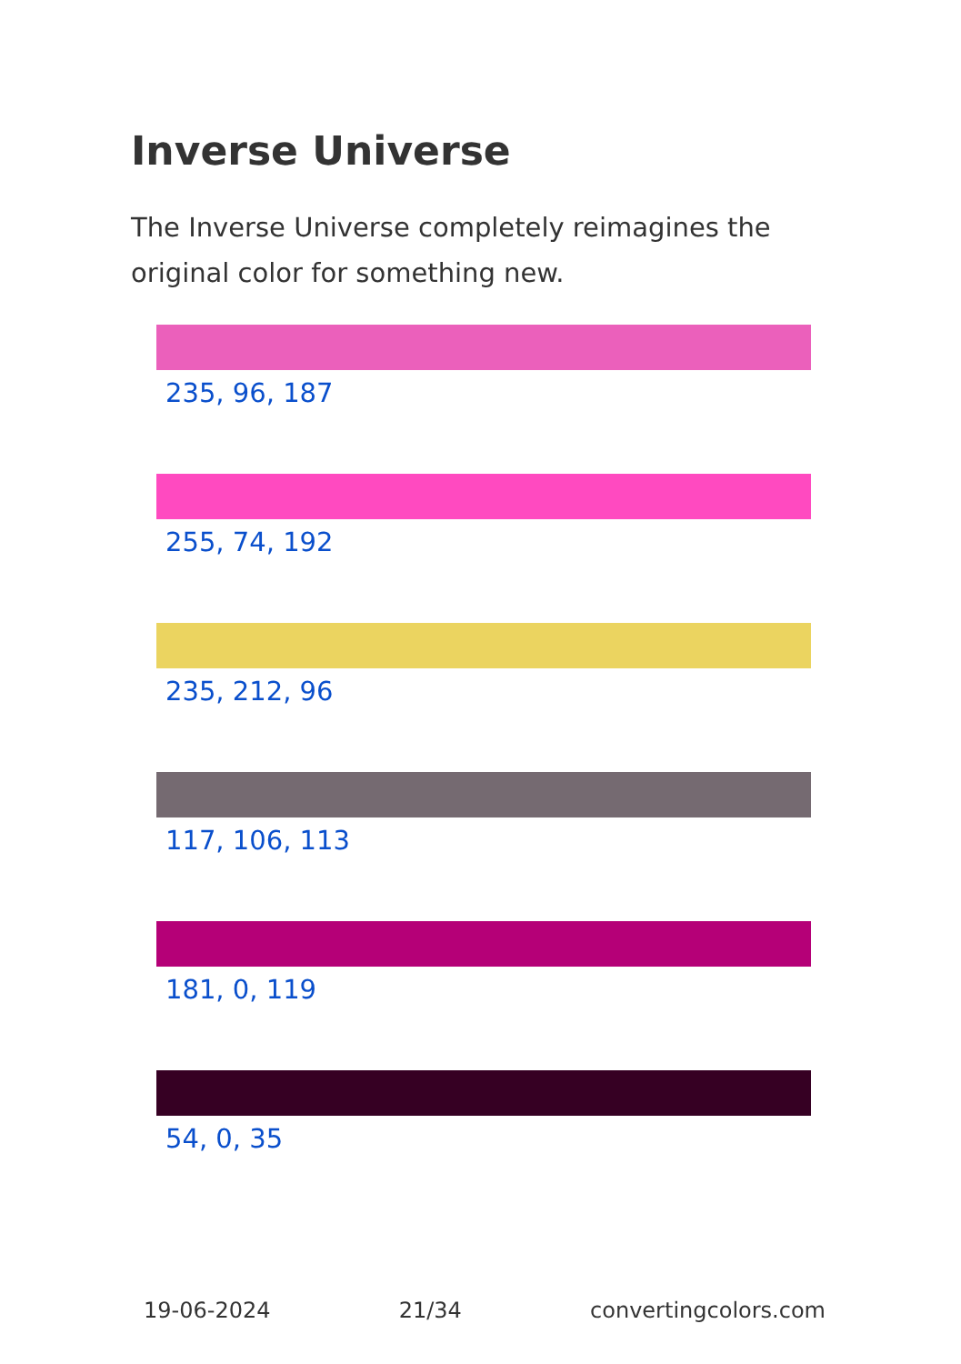Inverse Universe
The Inverse Universe completely reimagines the original color for something new.
235, 96, 187
255, 74, 192
235, 212, 96
117, 106, 113
181, 0, 119
54, 0, 35
19-06-2024 21/34 convertingcolors.com